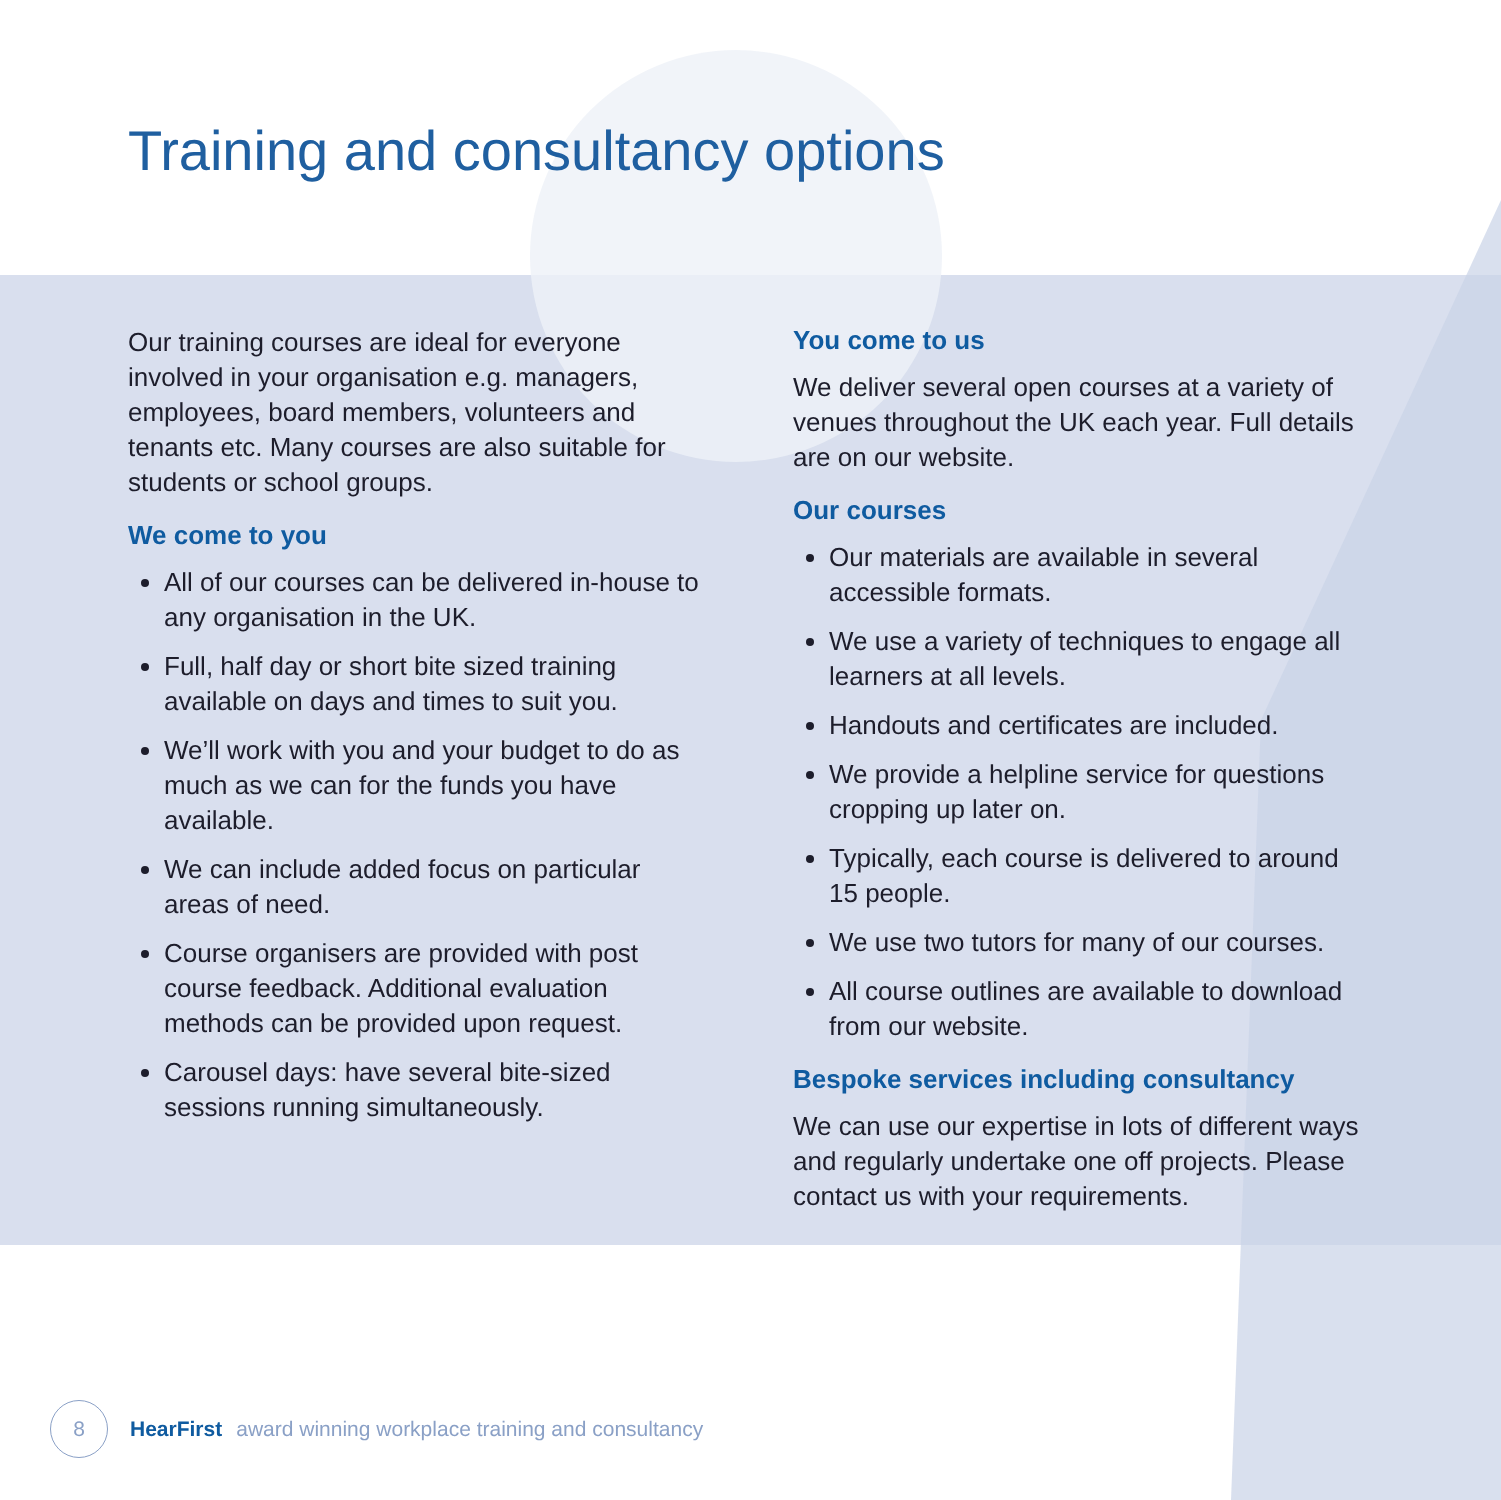Training and consultancy options
Our training courses are ideal for everyone involved in your organisation e.g. managers, employees, board members, volunteers and tenants etc. Many courses are also suitable for students or school groups.
We come to you
All of our courses can be delivered in-house to any organisation in the UK.
Full, half day or short bite sized training available on days and times to suit you.
We’ll work with you and your budget to do as much as we can for the funds you have available.
We can include added focus on particular areas of need.
Course organisers are provided with post course feedback. Additional evaluation methods can be provided upon request.
Carousel days: have several bite-sized sessions running simultaneously.
You come to us
We deliver several open courses at a variety of venues throughout the UK each year. Full details are on our website.
Our courses
Our materials are available in several accessible formats.
We use a variety of techniques to engage all learners at all levels.
Handouts and certificates are included.
We provide a helpline service for questions cropping up later on.
Typically, each course is delivered to around 15 people.
We use two tutors for many of our courses.
All course outlines are available to download from our website.
Bespoke services including consultancy
We can use our expertise in lots of different ways and regularly undertake one off projects. Please contact us with your requirements.
8
HearFirst award winning workplace training and consultancy